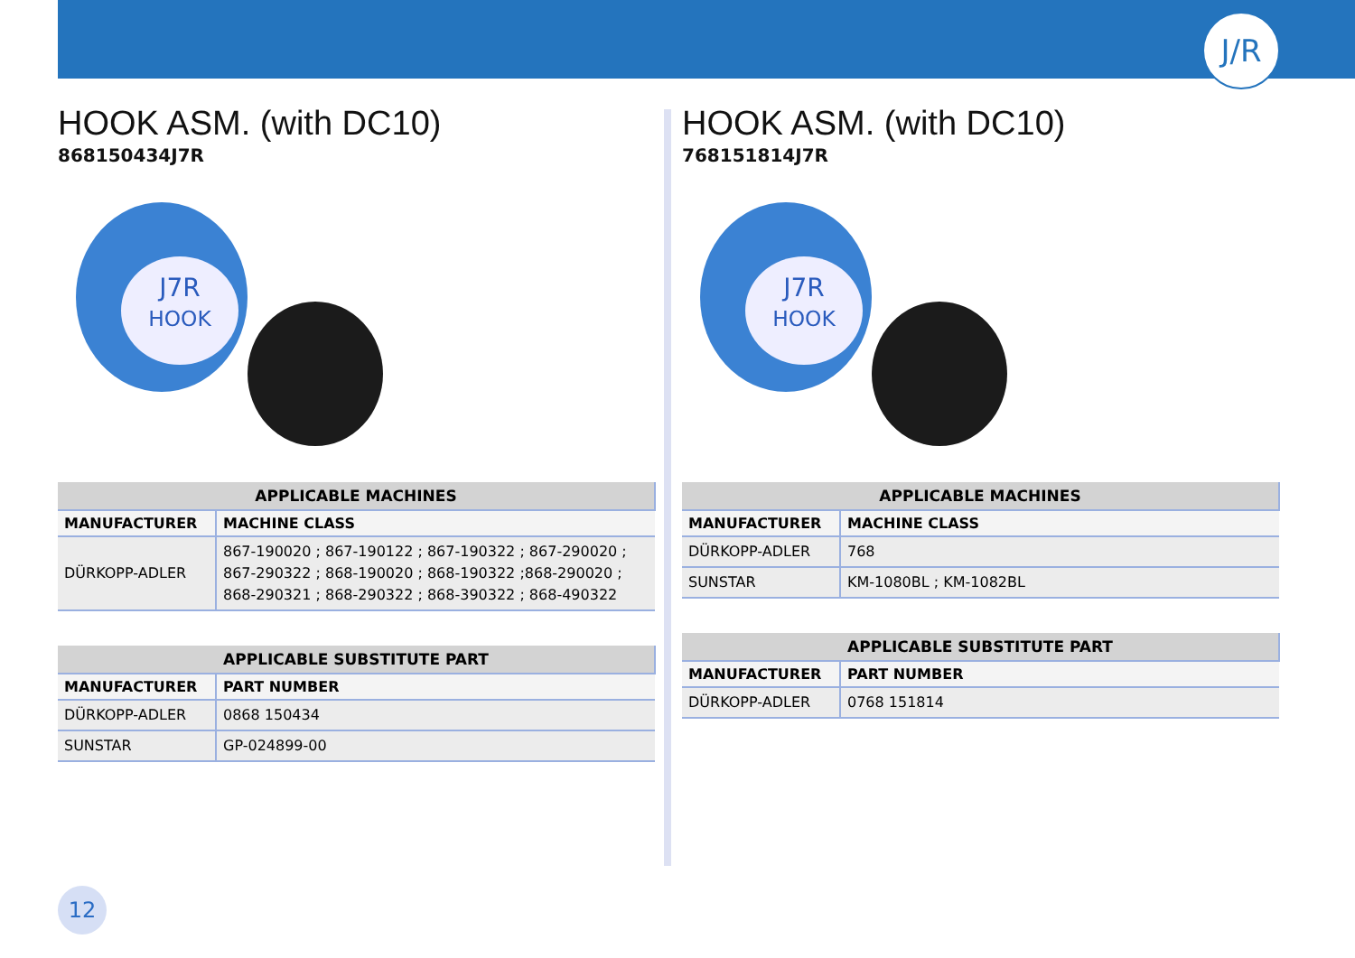J/R
HOOK ASM. (with DC10)
868150434J7R
J7R
HOOK
| APPLICABLE MACHINES | |
| --- | --- |
| MANUFACTURER | MACHINE CLASS |
| DÜRKOPP-ADLER | 867-190020 ; 867-190122 ; 867-190322 ; 867-290020 ; 867-290322 ; 868-190020 ; 868-190322 ;868-290020 ; 868-290321 ; 868-290322 ; 868-390322 ; 868-490322 |
| APPLICABLE SUBSTITUTE PART | |
| --- | --- |
| MANUFACTURER | PART NUMBER |
| DÜRKOPP-ADLER | 0868 150434 |
| SUNSTAR | GP-024899-00 |
HOOK ASM. (with DC10)
768151814J7R
J7R
HOOK
| APPLICABLE MACHINES | |
| --- | --- |
| MANUFACTURER | MACHINE CLASS |
| DÜRKOPP-ADLER | 768 |
| SUNSTAR | KM-1080BL ; KM-1082BL |
| APPLICABLE SUBSTITUTE PART | |
| --- | --- |
| MANUFACTURER | PART NUMBER |
| DÜRKOPP-ADLER | 0768 151814 |
12